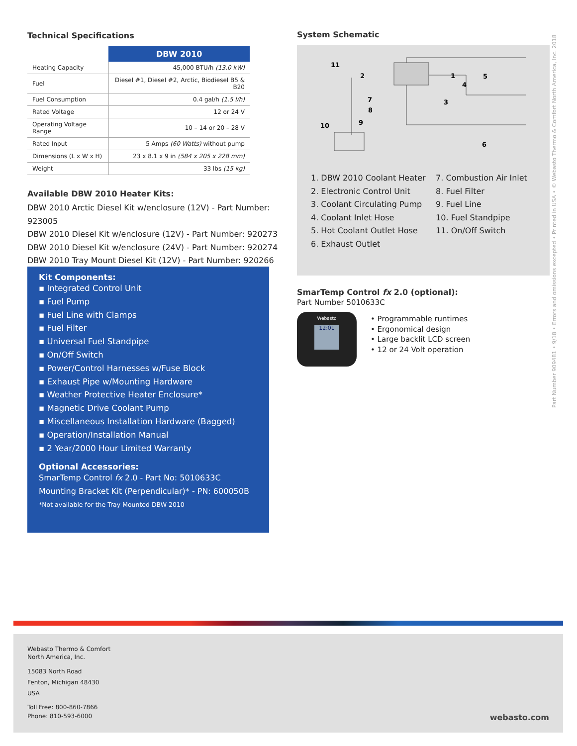Technical Specifications
| | DBW 2010 |
| --- | --- |
| Heating Capacity | 45,000 BTU/h (13.0 kW) |
| Fuel | Diesel #1, Diesel #2, Arctic, Biodiesel B5 & B20 |
| Fuel Consumption | 0.4 gal/h (1.5 l/h) |
| Rated Voltage | 12 or 24 V |
| Operating Voltage Range | 10 – 14 or 20 – 28 V |
| Rated Input | 5 Amps (60 Watts) without pump |
| Dimensions (L x W x H) | 23 x 8.1 x 9 in (584 x 205 x 228 mm) |
| Weight | 33 lbs (15 kg) |
Available DBW 2010 Heater Kits:
DBW 2010 Arctic Diesel Kit w/enclosure (12V) - Part Number: 923005
DBW 2010 Diesel Kit w/enclosure (12V) - Part Number: 920273
DBW 2010 Diesel Kit w/enclosure (24V) - Part Number: 920274
DBW 2010 Tray Mount Diesel Kit (12V) - Part Number: 920266
Kit Components:
▪ Integrated Control Unit
▪ Fuel Pump
▪ Fuel Line with Clamps
▪ Fuel Filter
▪ Universal Fuel Standpipe
▪ On/Off Switch
▪ Power/Control Harnesses w/Fuse Block
▪ Exhaust Pipe w/Mounting Hardware
▪ Weather Protective Heater Enclosure*
▪ Magnetic Drive Coolant Pump
▪ Miscellaneous Installation Hardware (Bagged)
▪ Operation/Installation Manual
▪ 2 Year/2000 Hour Limited Warranty
Optional Accessories:
SmarTemp Control fx 2.0 - Part No: 5010633C
Mounting Bracket Kit (Perpendicular)* - PN: 600050B
*Not available for the Tray Mounted DBW 2010
System Schematic
11
2
1
5
4
3
7
8
9
10
6
1. DBW 2010 Coolant Heater
2. Electronic Control Unit
3. Coolant Circulating Pump
4. Coolant Inlet Hose
5. Hot Coolant Outlet Hose
6. Exhaust Outlet
7. Combustion Air Inlet
8. Fuel Filter
9. Fuel Line
10. Fuel Standpipe
11. On/Off Switch
SmarTemp Control fx 2.0 (optional):
Part Number 5010633C
Webasto
12:01
• Programmable runtimes
• Ergonomical design
• Large backlit LCD screen
• 12 or 24 Volt operation
Part Number 909481 • 9/18 • Errors and omissions excepted • Printed in USA • © Webasto Thermo & Comfort North America, Inc. 2018
Webasto Thermo & Comfort
North America, Inc.
15083 North Road
Fenton, Michigan 48430
USA
Toll Free: 800-860-7866
Phone: 810-593-6000 webasto.com